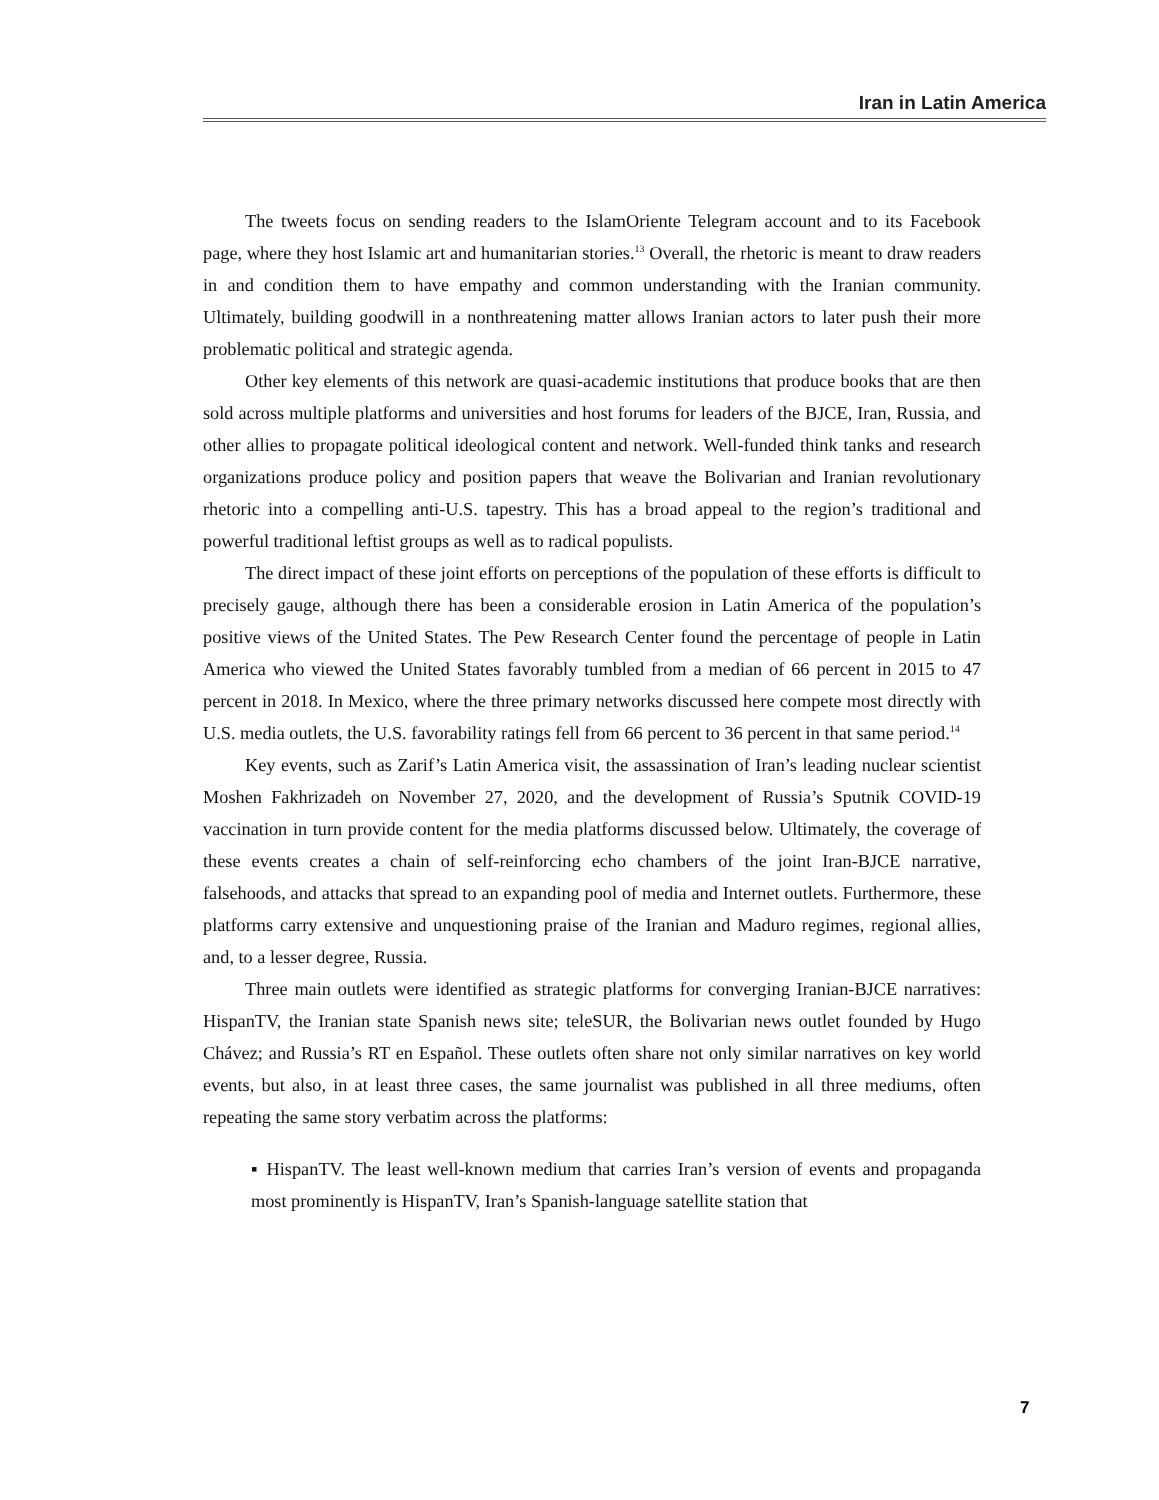Iran in Latin America
The tweets focus on sending readers to the IslamOriente Telegram account and to its Facebook page, where they host Islamic art and humanitarian stories.<sup>13</sup> Overall, the rhetoric is meant to draw readers in and condition them to have empathy and common understanding with the Iranian community. Ultimately, building goodwill in a nonthreatening matter allows Iranian actors to later push their more problematic political and strategic agenda.
Other key elements of this network are quasi-academic institutions that produce books that are then sold across multiple platforms and universities and host forums for leaders of the BJCE, Iran, Russia, and other allies to propagate political ideological content and network. Well-funded think tanks and research organizations produce policy and position papers that weave the Bolivarian and Iranian revolutionary rhetoric into a compelling anti-U.S. tapestry. This has a broad appeal to the region’s traditional and powerful traditional leftist groups as well as to radical populists.
The direct impact of these joint efforts on perceptions of the population of these efforts is difficult to precisely gauge, although there has been a considerable erosion in Latin America of the population’s positive views of the United States. The Pew Research Center found the percentage of people in Latin America who viewed the United States favorably tumbled from a median of 66 percent in 2015 to 47 percent in 2018. In Mexico, where the three primary networks discussed here compete most directly with U.S. media outlets, the U.S. favorability ratings fell from 66 percent to 36 percent in that same period.<sup>14</sup>
Key events, such as Zarif’s Latin America visit, the assassination of Iran’s leading nuclear scientist Moshen Fakhrizadeh on November 27, 2020, and the development of Russia’s Sputnik COVID-19 vaccination in turn provide content for the media platforms discussed below. Ultimately, the coverage of these events creates a chain of self-reinforcing echo chambers of the joint Iran-BJCE narrative, falsehoods, and attacks that spread to an expanding pool of media and Internet outlets. Furthermore, these platforms carry extensive and unquestioning praise of the Iranian and Maduro regimes, regional allies, and, to a lesser degree, Russia.
Three main outlets were identified as strategic platforms for converging Iranian-BJCE narratives: HispanTV, the Iranian state Spanish news site; teleSUR, the Bolivarian news outlet founded by Hugo Chávez; and Russia’s RT en Español. These outlets often share not only similar narratives on key world events, but also, in at least three cases, the same journalist was published in all three mediums, often repeating the same story verbatim across the platforms:
▪ HispanTV. The least well-known medium that carries Iran’s version of events and propaganda most prominently is HispanTV, Iran’s Spanish-language satellite station that
7